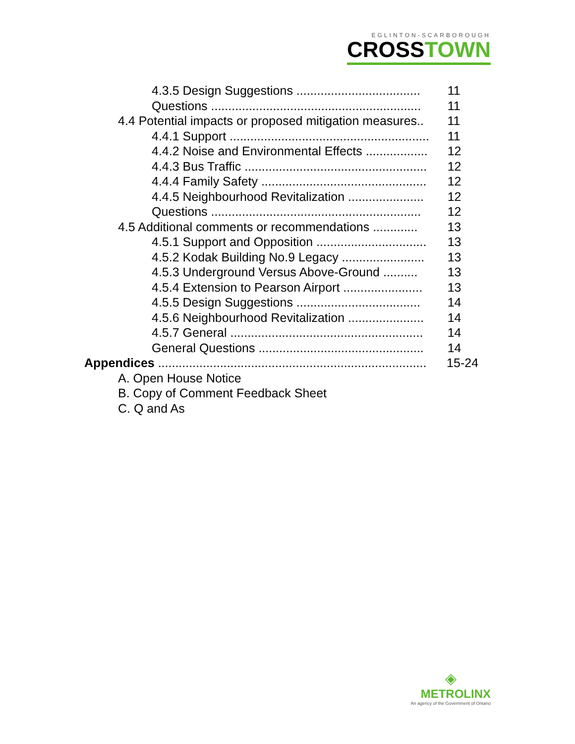EGLINTON-SCARBOROUGH
CROSSTOWN
4.3.5 Design Suggestions .................................... 11
Questions ............................................................. 11
4.4 Potential impacts or proposed mitigation measures.. 11
4.4.1 Support .......................................................... 11
4.4.2 Noise and Environmental Effects .................. 12
4.4.3 Bus Traffic ..................................................... 12
4.4.4 Family Safety ................................................ 12
4.4.5 Neighbourhood Revitalization ...................... 12
Questions ............................................................. 12
4.5 Additional comments or recommendations ............. 13
4.5.1 Support and Opposition ................................ 13
4.5.2 Kodak Building No.9 Legacy ........................ 13
4.5.3 Underground Versus Above-Ground .......... 13
4.5.4 Extension to Pearson Airport ....................... 13
4.5.5 Design Suggestions .................................... 14
4.5.6 Neighbourhood Revitalization ...................... 14
4.5.7 General ........................................................ 14
General Questions ................................................ 14
Appendices .............................................................................. 15-24
A. Open House Notice
B. Copy of Comment Feedback Sheet
C. Q and As
◈
METROLINX
An agency of the Government of Ontario